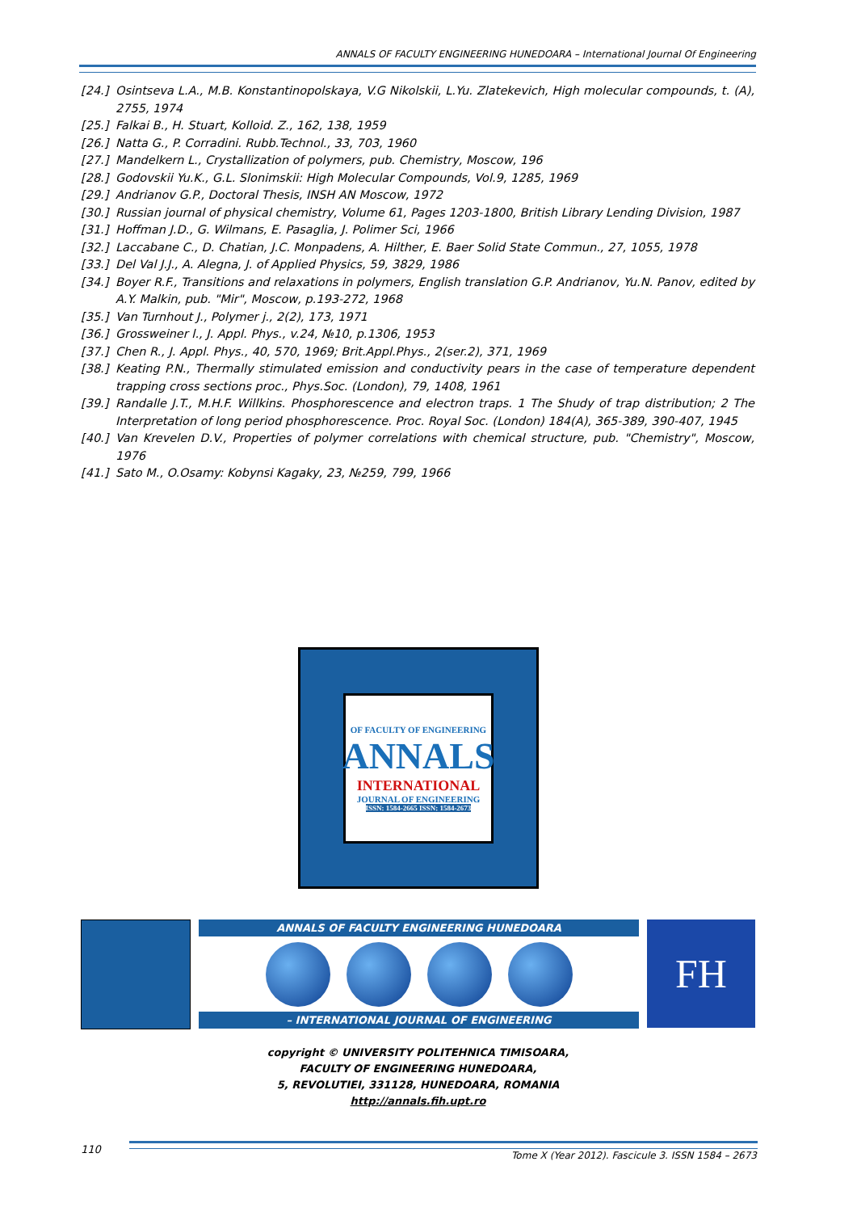ANNALS OF FACULTY ENGINEERING HUNEDOARA – International Journal Of Engineering
[24.] Osintseva L.A., M.B. Konstantinopolskaya, V.G Nikolskii, L.Yu. Zlatekevich, High molecular compounds, t. (A), 2755, 1974
[25.] Falkai B., H. Stuart, Kolloid. Z., 162, 138, 1959
[26.] Natta G., P. Corradini. Rubb.Technol., 33, 703, 1960
[27.] Mandelkern L., Crystallization of polymers, pub. Chemistry, Moscow, 196
[28.] Godovskii Yu.K., G.L. Slonimskii: High Molecular Compounds, Vol.9, 1285, 1969
[29.] Andrianov G.P., Doctoral Thesis, INSH AN Moscow, 1972
[30.] Russian journal of physical chemistry, Volume 61, Pages 1203-1800, British Library Lending Division, 1987
[31.] Hoffman J.D., G. Wilmans, E. Pasaglia, J. Polimer Sci, 1966
[32.] Laccabane C., D. Chatian, J.C. Monpadens, A. Hilther, E. Baer Solid State Commun., 27, 1055, 1978
[33.] Del Val J.J., A. Alegna, J. of Applied Physics, 59, 3829, 1986
[34.] Boyer R.F., Transitions and relaxations in polymers, English translation G.P. Andrianov, Yu.N. Panov, edited by A.Y. Malkin, pub. "Mir", Moscow, p.193-272, 1968
[35.] Van Turnhout J., Polymer j., 2(2), 173, 1971
[36.] Grossweiner l., J. Appl. Phys., v.24, №10, p.1306, 1953
[37.] Chen R., J. Appl. Phys., 40, 570, 1969; Brit.Appl.Phys., 2(ser.2), 371, 1969
[38.] Keating P.N., Thermally stimulated emission and conductivity pears in the case of temperature dependent trapping cross sections proc., Phys.Soc. (London), 79, 1408, 1961
[39.] Randalle J.T., M.H.F. Willkins. Phosphorescence and electron traps. 1 The Shudy of trap distribution; 2 The Interpretation of long period phosphorescence. Proc. Royal Soc. (London) 184(A), 365-389, 390-407, 1945
[40.] Van Krevelen D.V., Properties of polymer correlations with chemical structure, pub. "Chemistry", Moscow, 1976
[41.] Sato M., O.Osamy: Kobynsi Kagaky, 23, №259, 799, 1966
OF FACULTY OF ENGINEERING
ANNALS
INTERNATIONAL
JOURNAL OF ENGINEERING
ISSN: 1584-2665 ISSN: 1584-2673
ANNALS OF FACULTY ENGINEERING HUNEDOARA
– INTERNATIONAL JOURNAL OF ENGINEERING
FH
copyright © UNIVERSITY POLITEHNICA TIMISOARA,
FACULTY OF ENGINEERING HUNEDOARA,
5, REVOLUTIEI, 331128, HUNEDOARA, ROMANIA
http://annals.fih.upt.ro
110
Tome X (Year 2012). Fascicule 3. ISSN 1584 – 2673